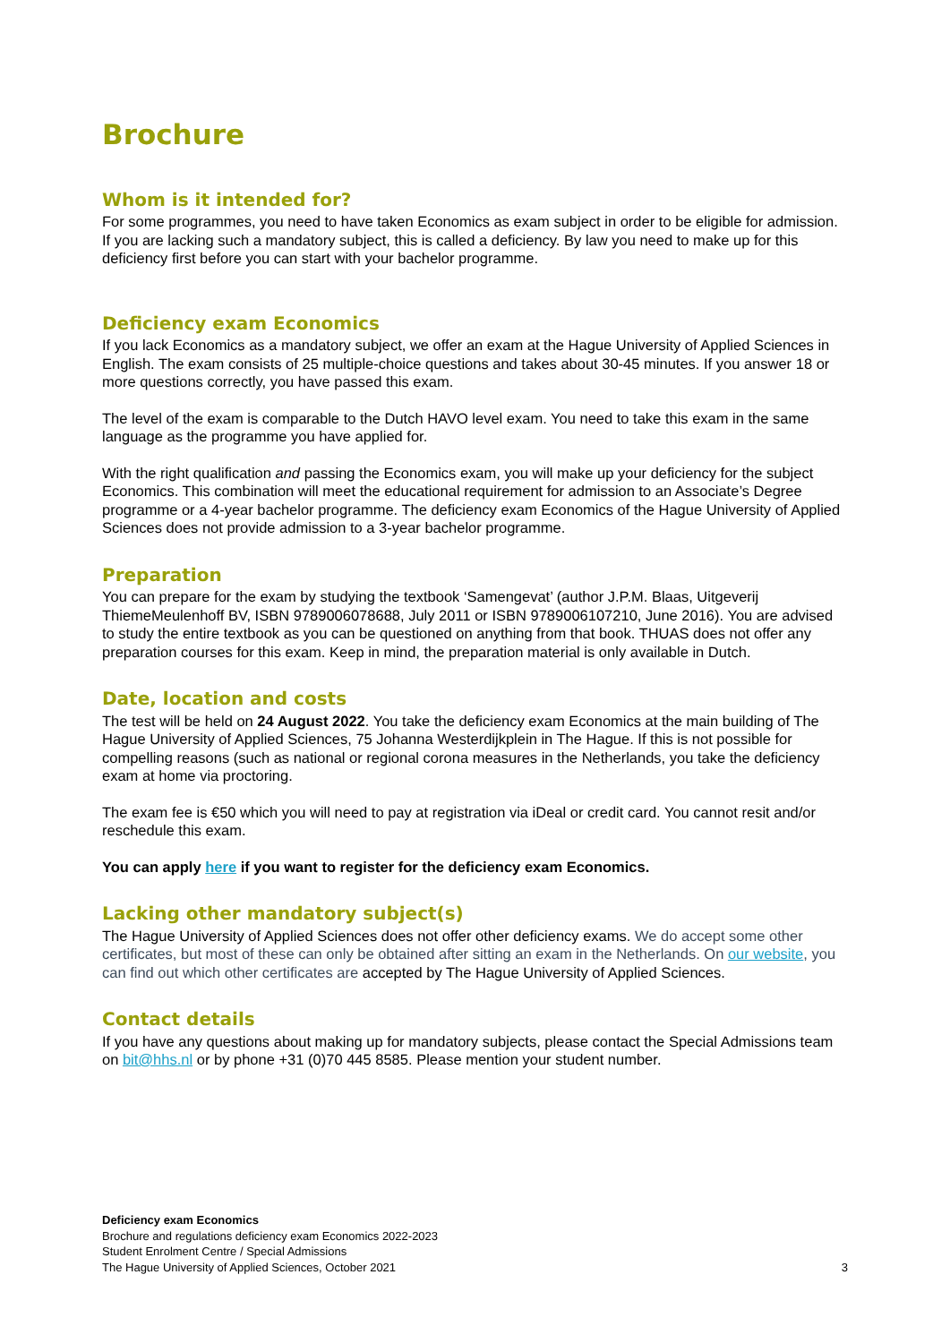Brochure
Whom is it intended for?
For some programmes, you need to have taken Economics as exam subject in order to be eligible for admission. If you are lacking such a mandatory subject, this is called a deficiency. By law you need to make up for this deficiency first before you can start with your bachelor programme.
Deficiency exam Economics
If you lack Economics as a mandatory subject, we offer an exam at the Hague University of Applied Sciences in English. The exam consists of 25 multiple-choice questions and takes about 30-45 minutes. If you answer 18 or more questions correctly, you have passed this exam.
The level of the exam is comparable to the Dutch HAVO level exam. You need to take this exam in the same language as the programme you have applied for.
With the right qualification and passing the Economics exam, you will make up your deficiency for the subject Economics. This combination will meet the educational requirement for admission to an Associate’s Degree programme or a 4-year bachelor programme. The deficiency exam Economics of the Hague University of Applied Sciences does not provide admission to a 3-year bachelor programme.
Preparation
You can prepare for the exam by studying the textbook ‘Samengevat’ (author J.P.M. Blaas, Uitgeverij ThiemeMeulenhoff BV, ISBN 9789006078688, July 2011 or ISBN 9789006107210, June 2016). You are advised to study the entire textbook as you can be questioned on anything from that book. THUAS does not offer any preparation courses for this exam. Keep in mind, the preparation material is only available in Dutch.
Date, location and costs
The test will be held on 24 August 2022. You take the deficiency exam Economics at the main building of The Hague University of Applied Sciences, 75 Johanna Westerdijkplein in The Hague. If this is not possible for compelling reasons (such as national or regional corona measures in the Netherlands, you take the deficiency exam at home via proctoring.
The exam fee is €50 which you will need to pay at registration via iDeal or credit card. You cannot resit and/or reschedule this exam.
You can apply here if you want to register for the deficiency exam Economics.
Lacking other mandatory subject(s)
The Hague University of Applied Sciences does not offer other deficiency exams. We do accept some other certificates, but most of these can only be obtained after sitting an exam in the Netherlands. On our website, you can find out which other certificates are accepted by The Hague University of Applied Sciences.
Contact details
If you have any questions about making up for mandatory subjects, please contact the Special Admissions team on bit@hhs.nl or by phone +31 (0)70 445 8585. Please mention your student number.
Deficiency exam Economics
Brochure and regulations deficiency exam Economics 2022-2023
Student Enrolment Centre / Special Admissions
The Hague University of Applied Sciences, October 2021
3